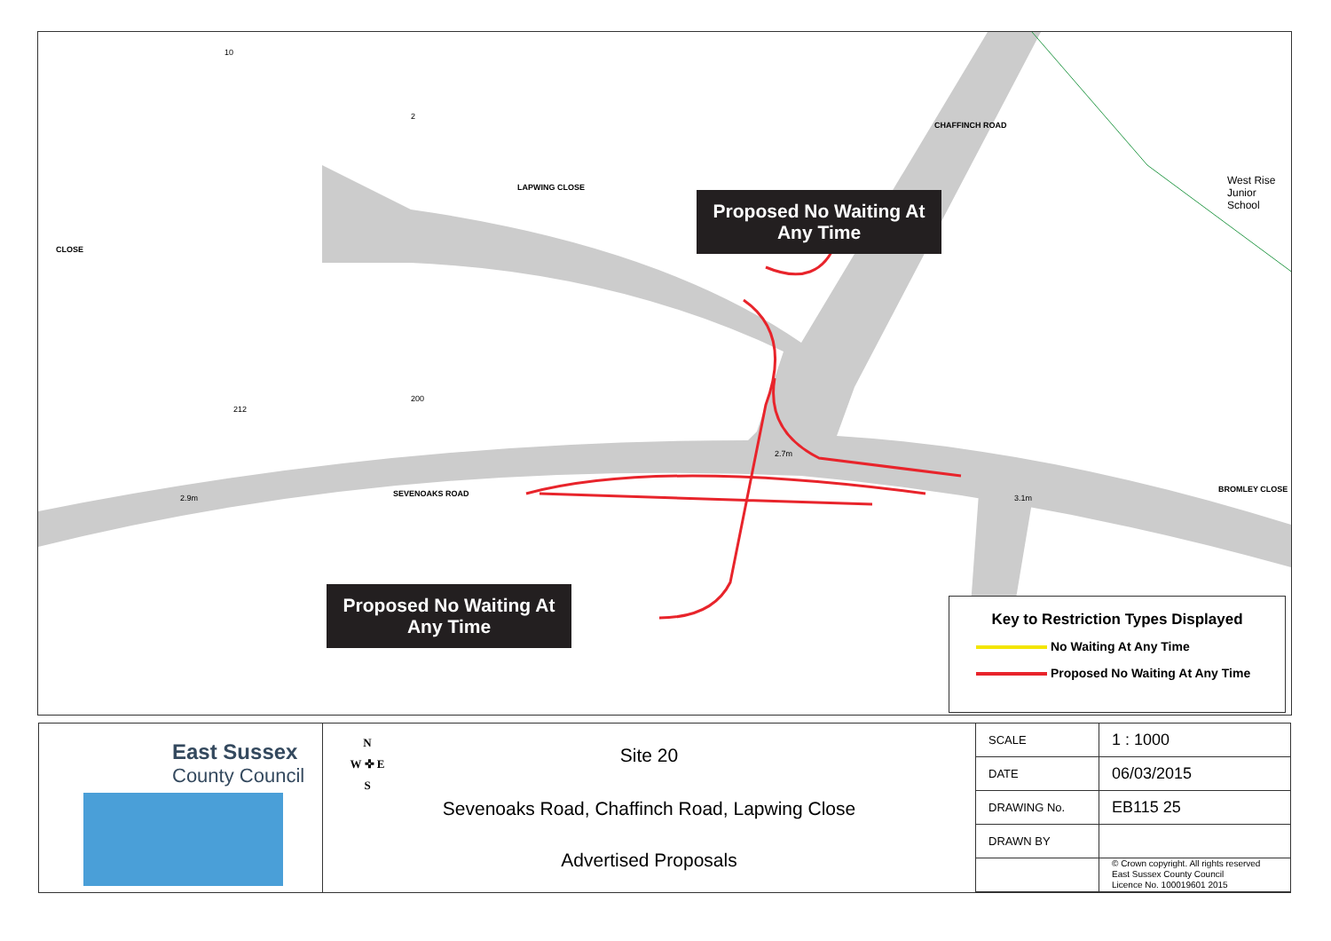West Rise Junior School
LAPWING CLOSE
CHAFFINCH ROAD
SEVENOAKS ROAD BROMLEY CLOSE
CLOSE
2.7m
3.1m
2.9m
10
2
212
200
Proposed No Waiting At Any Time
Proposed No Waiting At Any Time
Key to Restriction Types Displayed
No Waiting At Any Time
Proposed No Waiting At Any Time
East Sussex
County Council
N
W ✜ E
S
Site 20
Sevenoaks Road, Chaffinch Road, Lapwing Close
Advertised Proposals
| SCALE | 1 : 1000 |
| DATE | 06/03/2015 |
| DRAWING No. | EB115 25 |
| DRAWN BY | |
| | © Crown copyright. All rights reserved East Sussex County Council Licence No. 100019601 2015 |